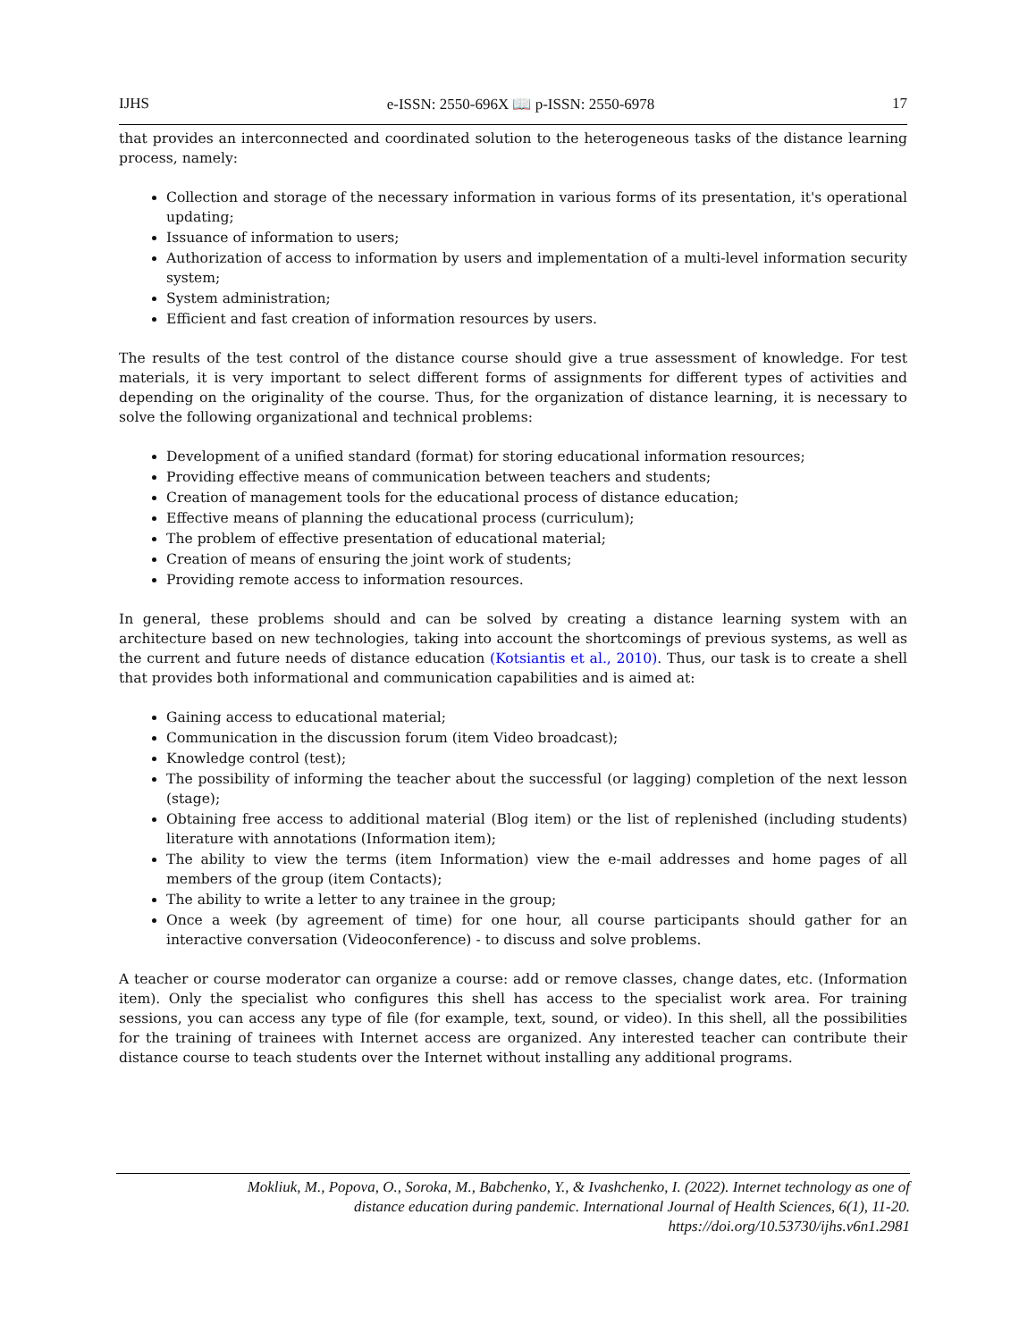IJHS e-ISSN: 2550-696X 📖 p-ISSN: 2550-6978 17
that provides an interconnected and coordinated solution to the heterogeneous tasks of the distance learning process, namely:
Collection and storage of the necessary information in various forms of its presentation, it's operational updating;
Issuance of information to users;
Authorization of access to information by users and implementation of a multi-level information security system;
System administration;
Efficient and fast creation of information resources by users.
The results of the test control of the distance course should give a true assessment of knowledge. For test materials, it is very important to select different forms of assignments for different types of activities and depending on the originality of the course. Thus, for the organization of distance learning, it is necessary to solve the following organizational and technical problems:
Development of a unified standard (format) for storing educational information resources;
Providing effective means of communication between teachers and students;
Creation of management tools for the educational process of distance education;
Effective means of planning the educational process (curriculum);
The problem of effective presentation of educational material;
Creation of means of ensuring the joint work of students;
Providing remote access to information resources.
In general, these problems should and can be solved by creating a distance learning system with an architecture based on new technologies, taking into account the shortcomings of previous systems, as well as the current and future needs of distance education (Kotsiantis et al., 2010). Thus, our task is to create a shell that provides both informational and communication capabilities and is aimed at:
Gaining access to educational material;
Communication in the discussion forum (item Video broadcast);
Knowledge control (test);
The possibility of informing the teacher about the successful (or lagging) completion of the next lesson (stage);
Obtaining free access to additional material (Blog item) or the list of replenished (including students) literature with annotations (Information item);
The ability to view the terms (item Information) view the e-mail addresses and home pages of all members of the group (item Contacts);
The ability to write a letter to any trainee in the group;
Once a week (by agreement of time) for one hour, all course participants should gather for an interactive conversation (Videoconference) - to discuss and solve problems.
A teacher or course moderator can organize a course: add or remove classes, change dates, etc. (Information item). Only the specialist who configures this shell has access to the specialist work area. For training sessions, you can access any type of file (for example, text, sound, or video). In this shell, all the possibilities for the training of trainees with Internet access are organized. Any interested teacher can contribute their distance course to teach students over the Internet without installing any additional programs.
Mokliuk, M., Popova, O., Soroka, M., Babchenko, Y., & Ivashchenko, I. (2022). Internet technology as one of
distance education during pandemic. International Journal of Health Sciences, 6(1), 11-20.
https://doi.org/10.53730/ijhs.v6n1.2981